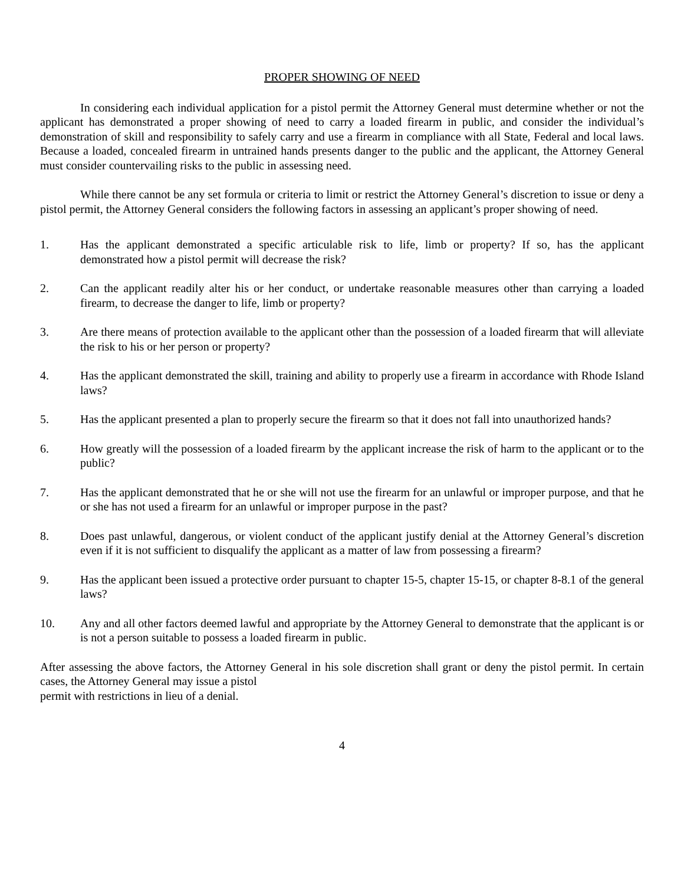PROPER SHOWING OF NEED
In considering each individual application for a pistol permit the Attorney General must determine whether or not the applicant has demonstrated a proper showing of need to carry a loaded firearm in public, and consider the individual’s demonstration of skill and responsibility to safely carry and use a firearm in compliance with all State, Federal and local laws. Because a loaded, concealed firearm in untrained hands presents danger to the public and the applicant, the Attorney General must consider countervailing risks to the public in assessing need.
While there cannot be any set formula or criteria to limit or restrict the Attorney General’s discretion to issue or deny a pistol permit, the Attorney General considers the following factors in assessing an applicant’s proper showing of need.
1. Has the applicant demonstrated a specific articulable risk to life, limb or property? If so, has the applicant demonstrated how a pistol permit will decrease the risk?
2. Can the applicant readily alter his or her conduct, or undertake reasonable measures other than carrying a loaded firearm, to decrease the danger to life, limb or property?
3. Are there means of protection available to the applicant other than the possession of a loaded firearm that will alleviate the risk to his or her person or property?
4. Has the applicant demonstrated the skill, training and ability to properly use a firearm in accordance with Rhode Island laws?
5. Has the applicant presented a plan to properly secure the firearm so that it does not fall into unauthorized hands?
6. How greatly will the possession of a loaded firearm by the applicant increase the risk of harm to the applicant or to the public?
7. Has the applicant demonstrated that he or she will not use the firearm for an unlawful or improper purpose, and that he or she has not used a firearm for an unlawful or improper purpose in the past?
8. Does past unlawful, dangerous, or violent conduct of the applicant justify denial at the Attorney General’s discretion even if it is not sufficient to disqualify the applicant as a matter of law from possessing a firearm?
9. Has the applicant been issued a protective order pursuant to chapter 15-5, chapter 15-15, or chapter 8-8.1 of the general laws?
10. Any and all other factors deemed lawful and appropriate by the Attorney General to demonstrate that the applicant is or is not a person suitable to possess a loaded firearm in public.
After assessing the above factors, the Attorney General in his sole discretion shall grant or deny the pistol permit. In certain cases, the Attorney General may issue a pistol
permit with restrictions in lieu of a denial.
4